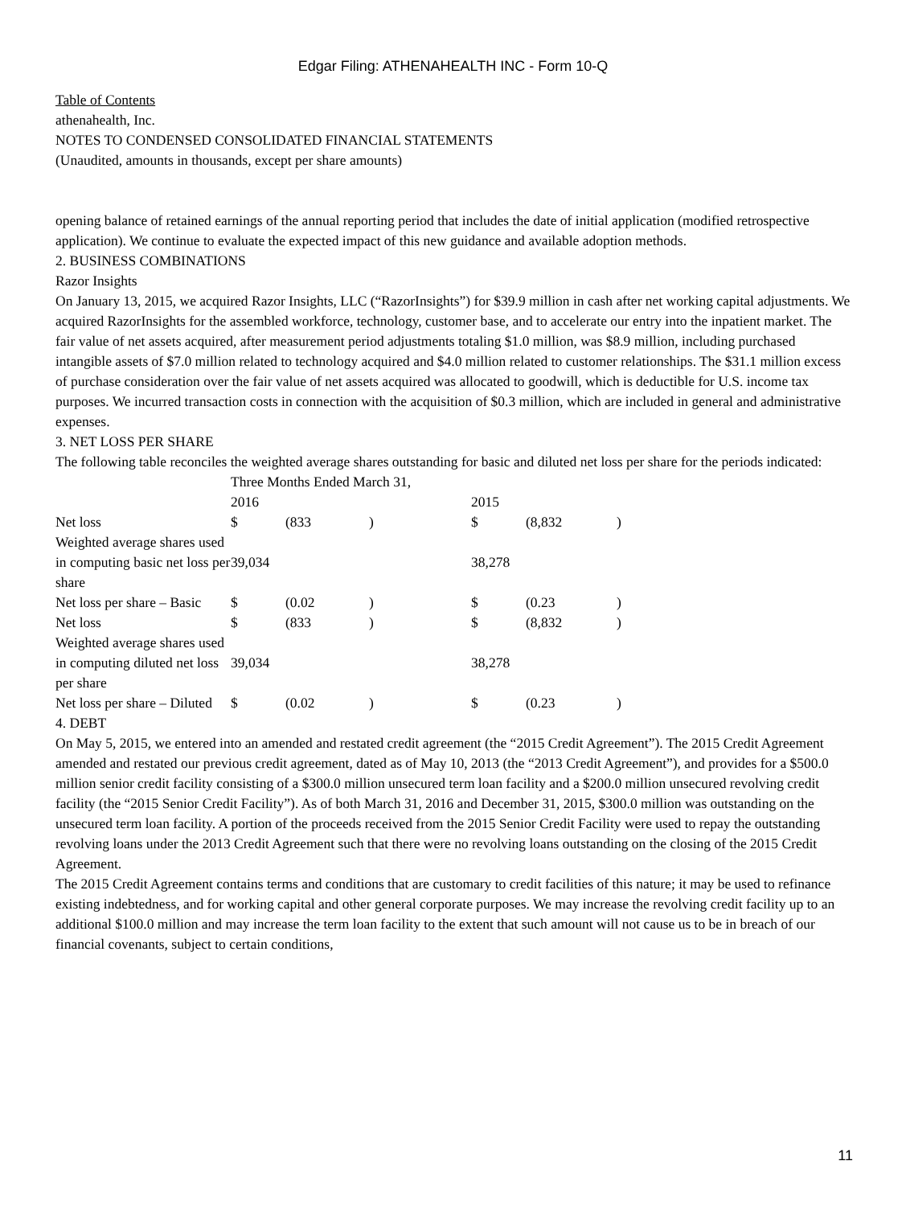Edgar Filing: ATHENAHEALTH INC - Form 10-Q
Table of Contents
athenahealth, Inc.
NOTES TO CONDENSED CONSOLIDATED FINANCIAL STATEMENTS
(Unaudited, amounts in thousands, except per share amounts)
opening balance of retained earnings of the annual reporting period that includes the date of initial application (modified retrospective application). We continue to evaluate the expected impact of this new guidance and available adoption methods.
2. BUSINESS COMBINATIONS
Razor Insights
On January 13, 2015, we acquired Razor Insights, LLC (“RazorInsights”) for $39.9 million in cash after net working capital adjustments. We acquired RazorInsights for the assembled workforce, technology, customer base, and to accelerate our entry into the inpatient market. The fair value of net assets acquired, after measurement period adjustments totaling $1.0 million, was $8.9 million, including purchased intangible assets of $7.0 million related to technology acquired and $4.0 million related to customer relationships. The $31.1 million excess of purchase consideration over the fair value of net assets acquired was allocated to goodwill, which is deductible for U.S. income tax purposes. We incurred transaction costs in connection with the acquisition of $0.3 million, which are included in general and administrative expenses.
3. NET LOSS PER SHARE
The following table reconciles the weighted average shares outstanding for basic and diluted net loss per share for the periods indicated:
| | Three Months Ended March 31, | | | | | |
| | 2016 | | | 2015 | | |
| Net loss | $ | (833 | ) | $ | (8,832 | ) |
| Weighted average shares used in computing basic net loss per share | 39,034 | | | 38,278 | | |
| Net loss per share – Basic | $ | (0.02 | ) | $ | (0.23 | ) |
| Net loss | $ | (833 | ) | $ | (8,832 | ) |
| Weighted average shares used in computing diluted net loss per share | 39,034 | | | 38,278 | | |
| Net loss per share – Diluted | $ | (0.02 | ) | $ | (0.23 | ) |
4. DEBT
On May 5, 2015, we entered into an amended and restated credit agreement (the “2015 Credit Agreement”). The 2015 Credit Agreement amended and restated our previous credit agreement, dated as of May 10, 2013 (the “2013 Credit Agreement”), and provides for a $500.0 million senior credit facility consisting of a $300.0 million unsecured term loan facility and a $200.0 million unsecured revolving credit facility (the “2015 Senior Credit Facility”). As of both March 31, 2016 and December 31, 2015, $300.0 million was outstanding on the unsecured term loan facility. A portion of the proceeds received from the 2015 Senior Credit Facility were used to repay the outstanding revolving loans under the 2013 Credit Agreement such that there were no revolving loans outstanding on the closing of the 2015 Credit Agreement.
The 2015 Credit Agreement contains terms and conditions that are customary to credit facilities of this nature; it may be used to refinance existing indebtedness, and for working capital and other general corporate purposes. We may increase the revolving credit facility up to an additional $100.0 million and may increase the term loan facility to the extent that such amount will not cause us to be in breach of our financial covenants, subject to certain conditions,
11